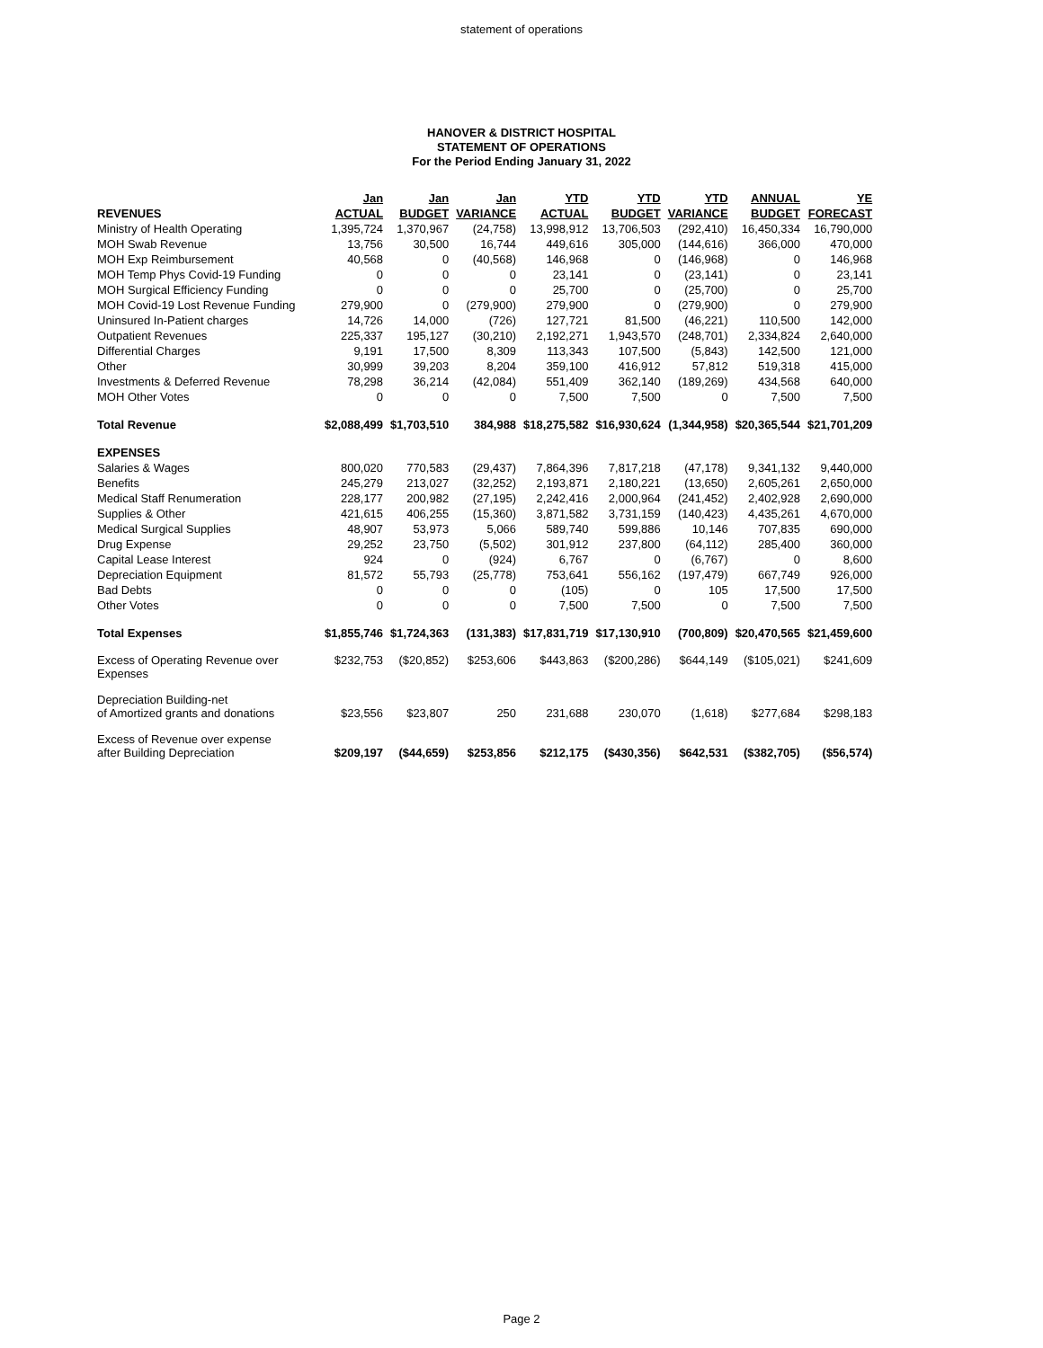statement of operations
HANOVER & DISTRICT HOSPITAL
STATEMENT OF OPERATIONS
For the Period Ending January 31, 2022
| | Jan | Jan | Jan | YTD | YTD | YTD | ANNUAL | YE |
| --- | --- | --- | --- | --- | --- | --- | --- | --- |
| REVENUES | ACTUAL | BUDGET | VARIANCE | ACTUAL | BUDGET | VARIANCE | BUDGET | FORECAST |
| Ministry of Health Operating | 1,395,724 | 1,370,967 | (24,758) | 13,998,912 | 13,706,503 | (292,410) | 16,450,334 | 16,790,000 |
| MOH Swab Revenue | 13,756 | 30,500 | 16,744 | 449,616 | 305,000 | (144,616) | 366,000 | 470,000 |
| MOH Exp Reimbursement | 40,568 | 0 | (40,568) | 146,968 | 0 | (146,968) | 0 | 146,968 |
| MOH Temp Phys Covid-19 Funding | 0 | 0 | 0 | 23,141 | 0 | (23,141) | 0 | 23,141 |
| MOH Surgical Efficiency Funding | 0 | 0 | 0 | 25,700 | 0 | (25,700) | 0 | 25,700 |
| MOH Covid-19 Lost Revenue Funding | 279,900 | 0 | (279,900) | 279,900 | 0 | (279,900) | 0 | 279,900 |
| Uninsured In-Patient charges | 14,726 | 14,000 | (726) | 127,721 | 81,500 | (46,221) | 110,500 | 142,000 |
| Outpatient Revenues | 225,337 | 195,127 | (30,210) | 2,192,271 | 1,943,570 | (248,701) | 2,334,824 | 2,640,000 |
| Differential Charges | 9,191 | 17,500 | 8,309 | 113,343 | 107,500 | (5,843) | 142,500 | 121,000 |
| Other | 30,999 | 39,203 | 8,204 | 359,100 | 416,912 | 57,812 | 519,318 | 415,000 |
| Investments & Deferred Revenue | 78,298 | 36,214 | (42,084) | 551,409 | 362,140 | (189,269) | 434,568 | 640,000 |
| MOH Other Votes | 0 | 0 | 0 | 7,500 | 7,500 | 0 | 7,500 | 7,500 |
| Total Revenue | $2,088,499 | $1,703,510 | 384,988 | $18,275,582 | $16,930,624 | (1,344,958) | $20,365,544 | $21,701,209 |
| EXPENSES | | | | | | | | |
| Salaries & Wages | 800,020 | 770,583 | (29,437) | 7,864,396 | 7,817,218 | (47,178) | 9,341,132 | 9,440,000 |
| Benefits | 245,279 | 213,027 | (32,252) | 2,193,871 | 2,180,221 | (13,650) | 2,605,261 | 2,650,000 |
| Medical Staff Renumeration | 228,177 | 200,982 | (27,195) | 2,242,416 | 2,000,964 | (241,452) | 2,402,928 | 2,690,000 |
| Supplies & Other | 421,615 | 406,255 | (15,360) | 3,871,582 | 3,731,159 | (140,423) | 4,435,261 | 4,670,000 |
| Medical Surgical Supplies | 48,907 | 53,973 | 5,066 | 589,740 | 599,886 | 10,146 | 707,835 | 690,000 |
| Drug Expense | 29,252 | 23,750 | (5,502) | 301,912 | 237,800 | (64,112) | 285,400 | 360,000 |
| Capital Lease Interest | 924 | 0 | (924) | 6,767 | 0 | (6,767) | 0 | 8,600 |
| Depreciation Equipment | 81,572 | 55,793 | (25,778) | 753,641 | 556,162 | (197,479) | 667,749 | 926,000 |
| Bad Debts | 0 | 0 | 0 | (105) | 0 | 105 | 17,500 | 17,500 |
| Other Votes | 0 | 0 | 0 | 7,500 | 7,500 | 0 | 7,500 | 7,500 |
| Total Expenses | $1,855,746 | $1,724,363 | (131,383) | $17,831,719 | $17,130,910 | (700,809) | $20,470,565 | $21,459,600 |
| Excess of Operating Revenue over Expenses | $232,753 | ($20,852) | $253,606 | $443,863 | ($200,286) | $644,149 | ($105,021) | $241,609 |
| Depreciation Building-net of Amortized grants and donations | $23,556 | $23,807 | 250 | 231,688 | 230,070 | (1,618) | $277,684 | $298,183 |
| Excess of Revenue over expense after Building Depreciation | $209,197 | ($44,659) | $253,856 | $212,175 | ($430,356) | $642,531 | ($382,705) | ($56,574) |
Page 2